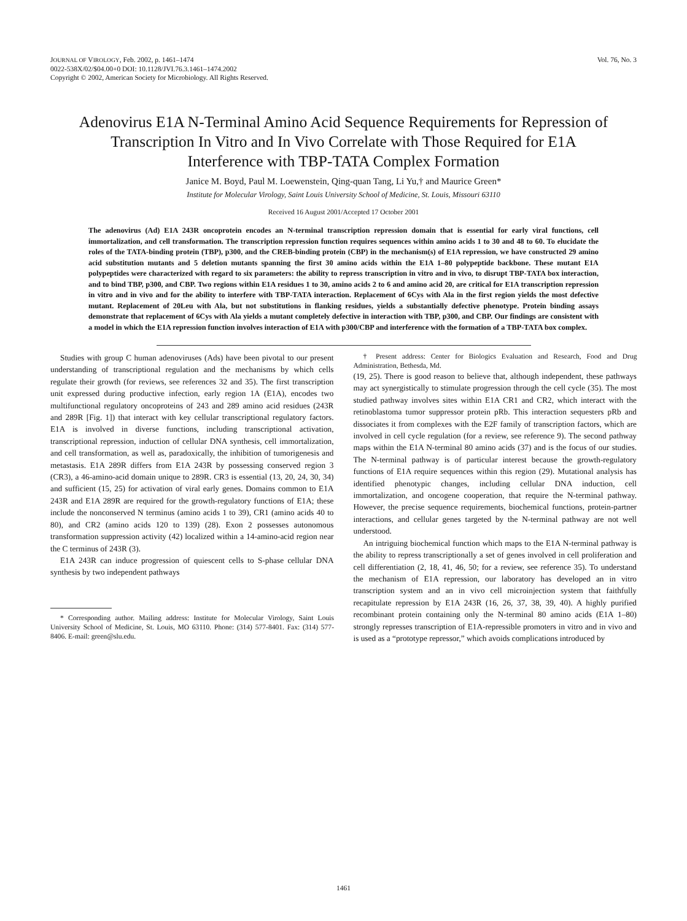JOURNAL OF VIROLOGY, Feb. 2002, p. 1461–1474
0022-538X/02/$04.00+0 DOI: 10.1128/JVI.76.3.1461–1474.2002
Copyright © 2002, American Society for Microbiology. All Rights Reserved.
Vol. 76, No. 3
Adenovirus E1A N-Terminal Amino Acid Sequence Requirements for Repression of Transcription In Vitro and In Vivo Correlate with Those Required for E1A Interference with TBP-TATA Complex Formation
Janice M. Boyd, Paul M. Loewenstein, Qing-quan Tang, Li Yu,† and Maurice Green*
Institute for Molecular Virology, Saint Louis University School of Medicine, St. Louis, Missouri 63110
Received 16 August 2001/Accepted 17 October 2001
The adenovirus (Ad) E1A 243R oncoprotein encodes an N-terminal transcription repression domain that is essential for early viral functions, cell immortalization, and cell transformation. The transcription repression function requires sequences within amino acids 1 to 30 and 48 to 60. To elucidate the roles of the TATA-binding protein (TBP), p300, and the CREB-binding protein (CBP) in the mechanism(s) of E1A repression, we have constructed 29 amino acid substitution mutants and 5 deletion mutants spanning the first 30 amino acids within the E1A 1–80 polypeptide backbone. These mutant E1A polypeptides were characterized with regard to six parameters: the ability to repress transcription in vitro and in vivo, to disrupt TBP-TATA box interaction, and to bind TBP, p300, and CBP. Two regions within E1A residues 1 to 30, amino acids 2 to 6 and amino acid 20, are critical for E1A transcription repression in vitro and in vivo and for the ability to interfere with TBP-TATA interaction. Replacement of 6Cys with Ala in the first region yields the most defective mutant. Replacement of 20Leu with Ala, but not substitutions in flanking residues, yields a substantially defective phenotype. Protein binding assays demonstrate that replacement of 6Cys with Ala yields a mutant completely defective in interaction with TBP, p300, and CBP. Our findings are consistent with a model in which the E1A repression function involves interaction of E1A with p300/CBP and interference with the formation of a TBP-TATA box complex.
Studies with group C human adenoviruses (Ads) have been pivotal to our present understanding of transcriptional regulation and the mechanisms by which cells regulate their growth (for reviews, see references 32 and 35). The first transcription unit expressed during productive infection, early region 1A (E1A), encodes two multifunctional regulatory oncoproteins of 243 and 289 amino acid residues (243R and 289R [Fig. 1]) that interact with key cellular transcriptional regulatory factors. E1A is involved in diverse functions, including transcriptional activation, transcriptional repression, induction of cellular DNA synthesis, cell immortalization, and cell transformation, as well as, paradoxically, the inhibition of tumorigenesis and metastasis. E1A 289R differs from E1A 243R by possessing conserved region 3 (CR3), a 46-amino-acid domain unique to 289R. CR3 is essential (13, 20, 24, 30, 34) and sufficient (15, 25) for activation of viral early genes. Domains common to E1A 243R and E1A 289R are required for the growth-regulatory functions of E1A; these include the nonconserved N terminus (amino acids 1 to 39), CR1 (amino acids 40 to 80), and CR2 (amino acids 120 to 139) (28). Exon 2 possesses autonomous transformation suppression activity (42) localized within a 14-amino-acid region near the C terminus of 243R (3).
E1A 243R can induce progression of quiescent cells to S-phase cellular DNA synthesis by two independent pathways
* Corresponding author. Mailing address: Institute for Molecular Virology, Saint Louis University School of Medicine, St. Louis, MO 63110. Phone: (314) 577-8401. Fax: (314) 577-8406. E-mail: green@slu.edu.
† Present address: Center for Biologics Evaluation and Research, Food and Drug Administration, Bethesda, Md.
(19, 25). There is good reason to believe that, although independent, these pathways may act synergistically to stimulate progression through the cell cycle (35). The most studied pathway involves sites within E1A CR1 and CR2, which interact with the retinoblastoma tumor suppressor protein pRb. This interaction sequesters pRb and dissociates it from complexes with the E2F family of transcription factors, which are involved in cell cycle regulation (for a review, see reference 9). The second pathway maps within the E1A N-terminal 80 amino acids (37) and is the focus of our studies. The N-terminal pathway is of particular interest because the growth-regulatory functions of E1A require sequences within this region (29). Mutational analysis has identified phenotypic changes, including cellular DNA induction, cell immortalization, and oncogene cooperation, that require the N-terminal pathway. However, the precise sequence requirements, biochemical functions, protein-partner interactions, and cellular genes targeted by the N-terminal pathway are not well understood.
An intriguing biochemical function which maps to the E1A N-terminal pathway is the ability to repress transcriptionally a set of genes involved in cell proliferation and cell differentiation (2, 18, 41, 46, 50; for a review, see reference 35). To understand the mechanism of E1A repression, our laboratory has developed an in vitro transcription system and an in vivo cell microinjection system that faithfully recapitulate repression by E1A 243R (16, 26, 37, 38, 39, 40). A highly purified recombinant protein containing only the N-terminal 80 amino acids (E1A 1–80) strongly represses transcription of E1A-repressible promoters in vitro and in vivo and is used as a “prototype repressor,” which avoids complications introduced by
1461